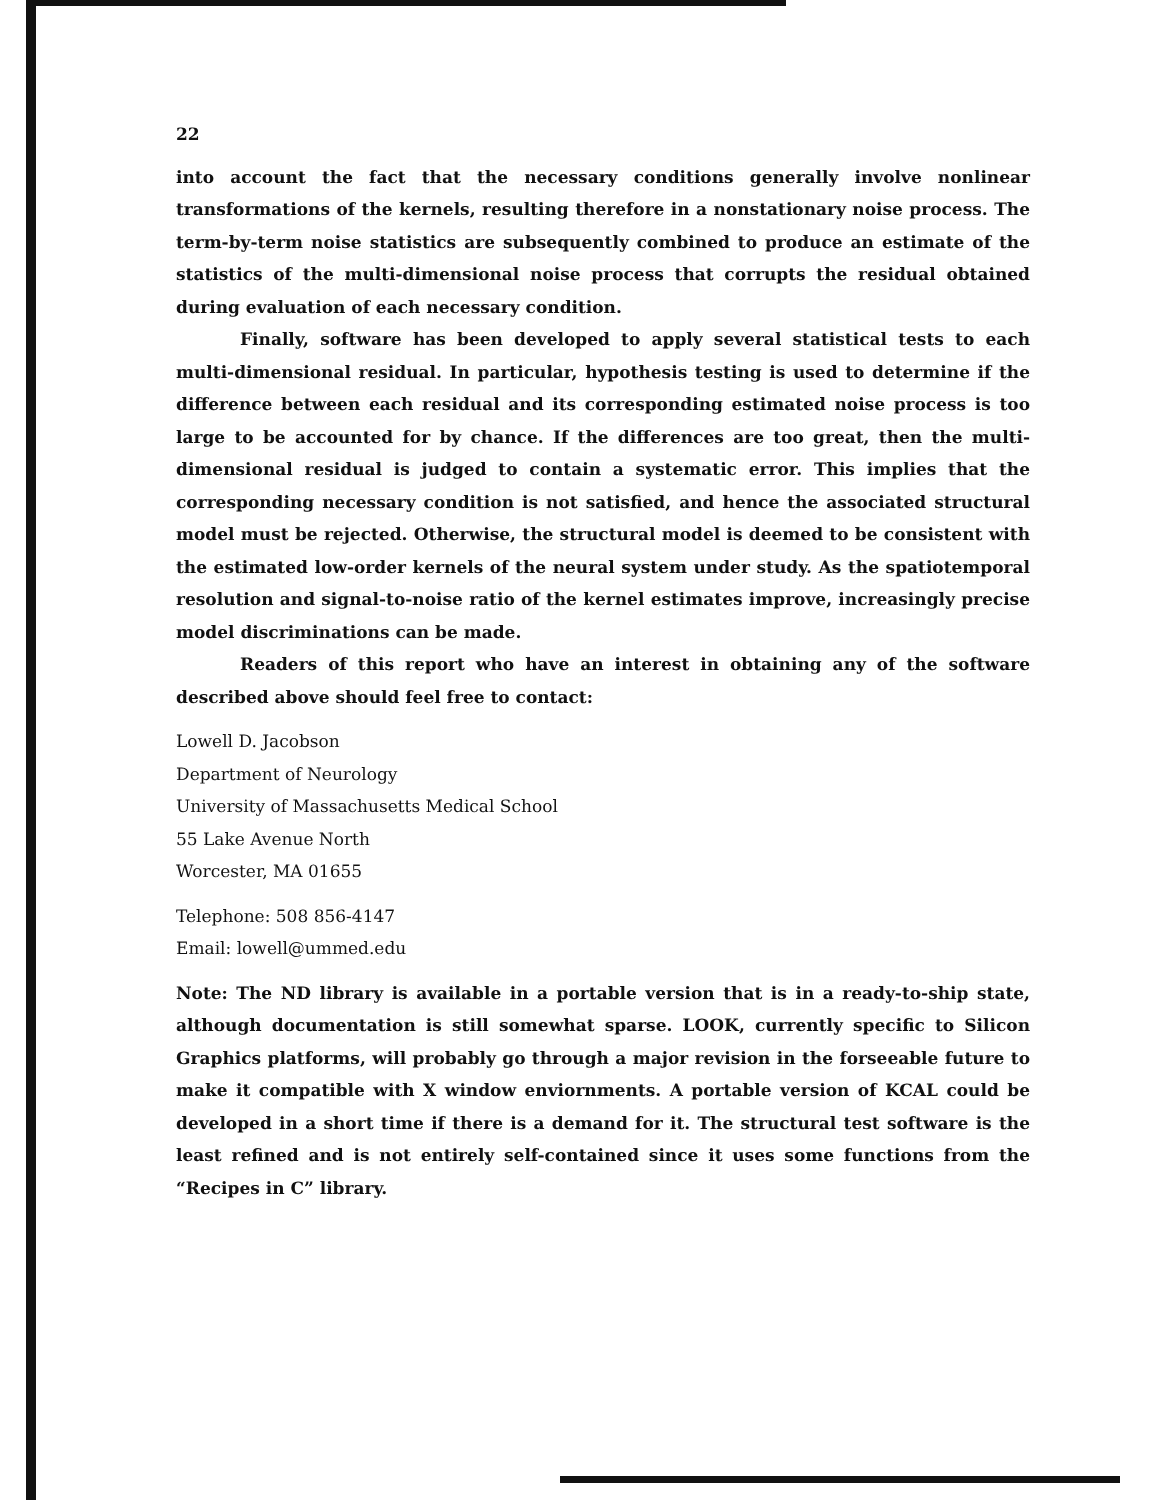22
into account the fact that the necessary conditions generally involve nonlinear transformations of the kernels, resulting therefore in a nonstationary noise process. The term-by-term noise statistics are subsequently combined to produce an estimate of the statistics of the multi-dimensional noise process that corrupts the residual obtained during evaluation of each necessary condition.
Finally, software has been developed to apply several statistical tests to each multi-dimensional residual. In particular, hypothesis testing is used to determine if the difference between each residual and its corresponding estimated noise process is too large to be accounted for by chance. If the differences are too great, then the multi-dimensional residual is judged to contain a systematic error. This implies that the corresponding necessary condition is not satisfied, and hence the associated structural model must be rejected. Otherwise, the structural model is deemed to be consistent with the estimated low-order kernels of the neural system under study. As the spatiotemporal resolution and signal-to-noise ratio of the kernel estimates improve, increasingly precise model discriminations can be made.
Readers of this report who have an interest in obtaining any of the software described above should feel free to contact:
Lowell D. Jacobson
Department of Neurology
University of Massachusetts Medical School
55 Lake Avenue North
Worcester, MA 01655
Telephone: 508 856-4147
Email: lowell@ummed.edu
Note: The ND library is available in a portable version that is in a ready-to-ship state, although documentation is still somewhat sparse. LOOK, currently specific to Silicon Graphics platforms, will probably go through a major revision in the forseeable future to make it compatible with X window enviornments. A portable version of KCAL could be developed in a short time if there is a demand for it. The structural test software is the least refined and is not entirely self-contained since it uses some functions from the “Recipes in C” library.